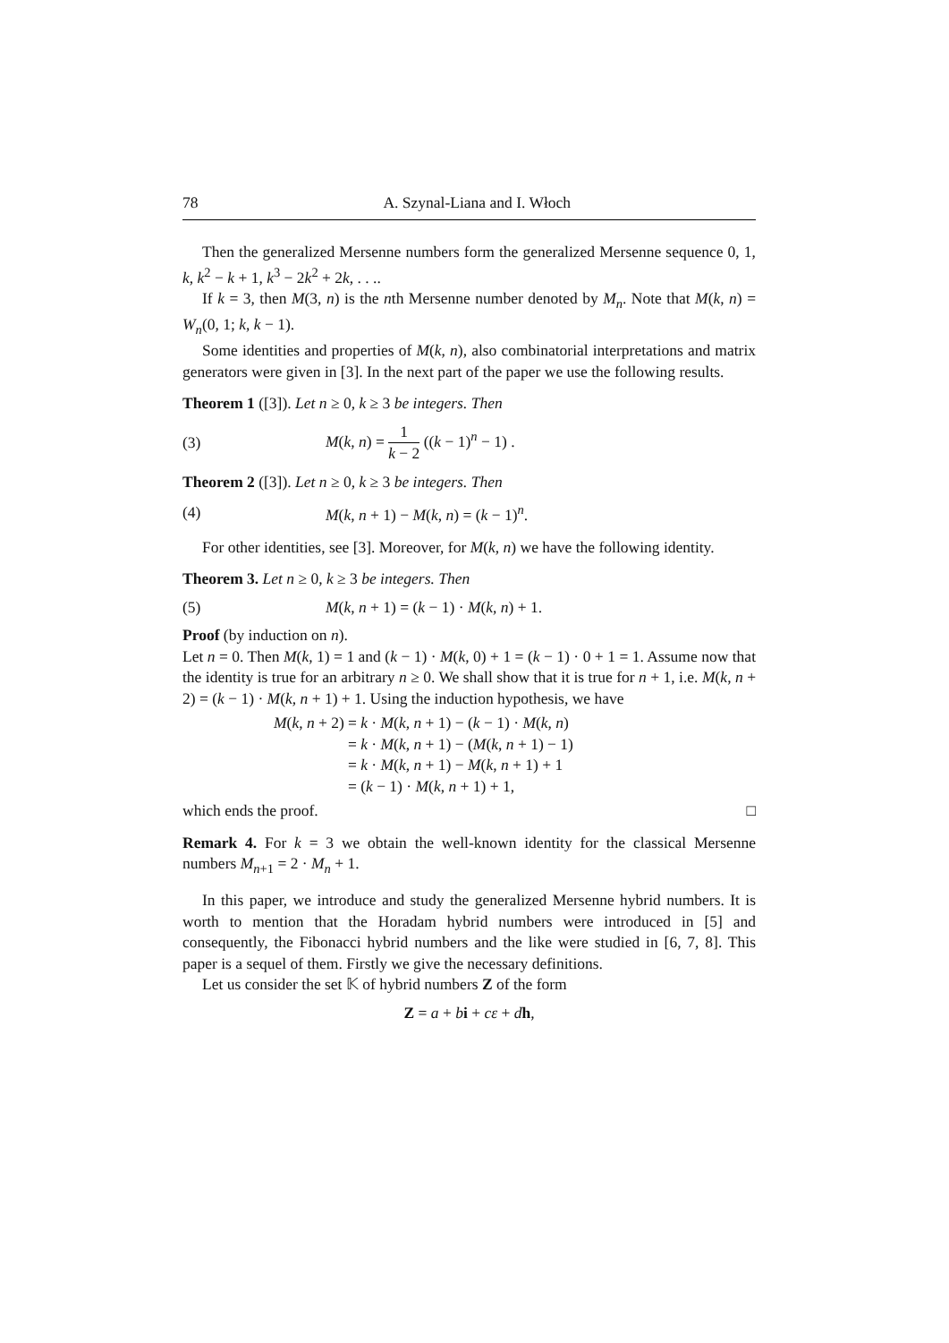78 A. Szynal-Liana and I. Włoch
Then the generalized Mersenne numbers form the generalized Mersenne sequence 0, 1, k, k<sup>2</sup> − k + 1, k<sup>3</sup> − 2k<sup>2</sup> + 2k, . . ..
If k = 3, then M(3, n) is the nth Mersenne number denoted by M<sub>n</sub>. Note that M(k, n) = W<sub>n</sub>(0, 1; k, k − 1).
Some identities and properties of M(k, n), also combinatorial interpretations and matrix generators were given in [3]. In the next part of the paper we use the following results.
Theorem 1 ([3]). Let n ≥ 0, k ≥ 3 be integers. Then
(3) M(k, n) = 1 k − 2 ((k − 1)<sup>n</sup> − 1) .
Theorem 2 ([3]). Let n ≥ 0, k ≥ 3 be integers. Then
(4) M(k, n + 1) − M(k, n) = (k − 1)<sup>n</sup>.
For other identities, see [3]. Moreover, for M(k, n) we have the following identity.
Theorem 3. Let n ≥ 0, k ≥ 3 be integers. Then
(5) M(k, n + 1) = (k − 1) · M(k, n) + 1.
Proof (by induction on n).
Let n = 0. Then M(k, 1) = 1 and (k − 1) · M(k, 0) + 1 = (k − 1) · 0 + 1 = 1. Assume now that the identity is true for an arbitrary n ≥ 0. We shall show that it is true for n + 1, i.e. M(k, n + 2) = (k − 1) · M(k, n + 1) + 1. Using the induction hypothesis, we have
| M ( k , n + 2) | = k · M ( k , n + 1) − ( k − 1) · M ( k , n ) |
| | = k · M ( k , n + 1) − ( M ( k , n + 1) − 1) |
| | = k · M ( k , n + 1) − M ( k , n + 1) + 1 |
| | = ( k − 1) · M ( k , n + 1) + 1, |
which ends the proof. □
Remark 4. For k = 3 we obtain the well-known identity for the classical Mersenne numbers M<sub>n+1</sub> = 2 · M<sub>n</sub> + 1.
In this paper, we introduce and study the generalized Mersenne hybrid numbers. It is worth to mention that the Horadam hybrid numbers were introduced in [5] and consequently, the Fibonacci hybrid numbers and the like were studied in [6, 7, 8]. This paper is a sequel of them. Firstly we give the necessary definitions.
Let us consider the set 𝕂 of hybrid numbers Z of the form
Z = a + bi + cε + dh,